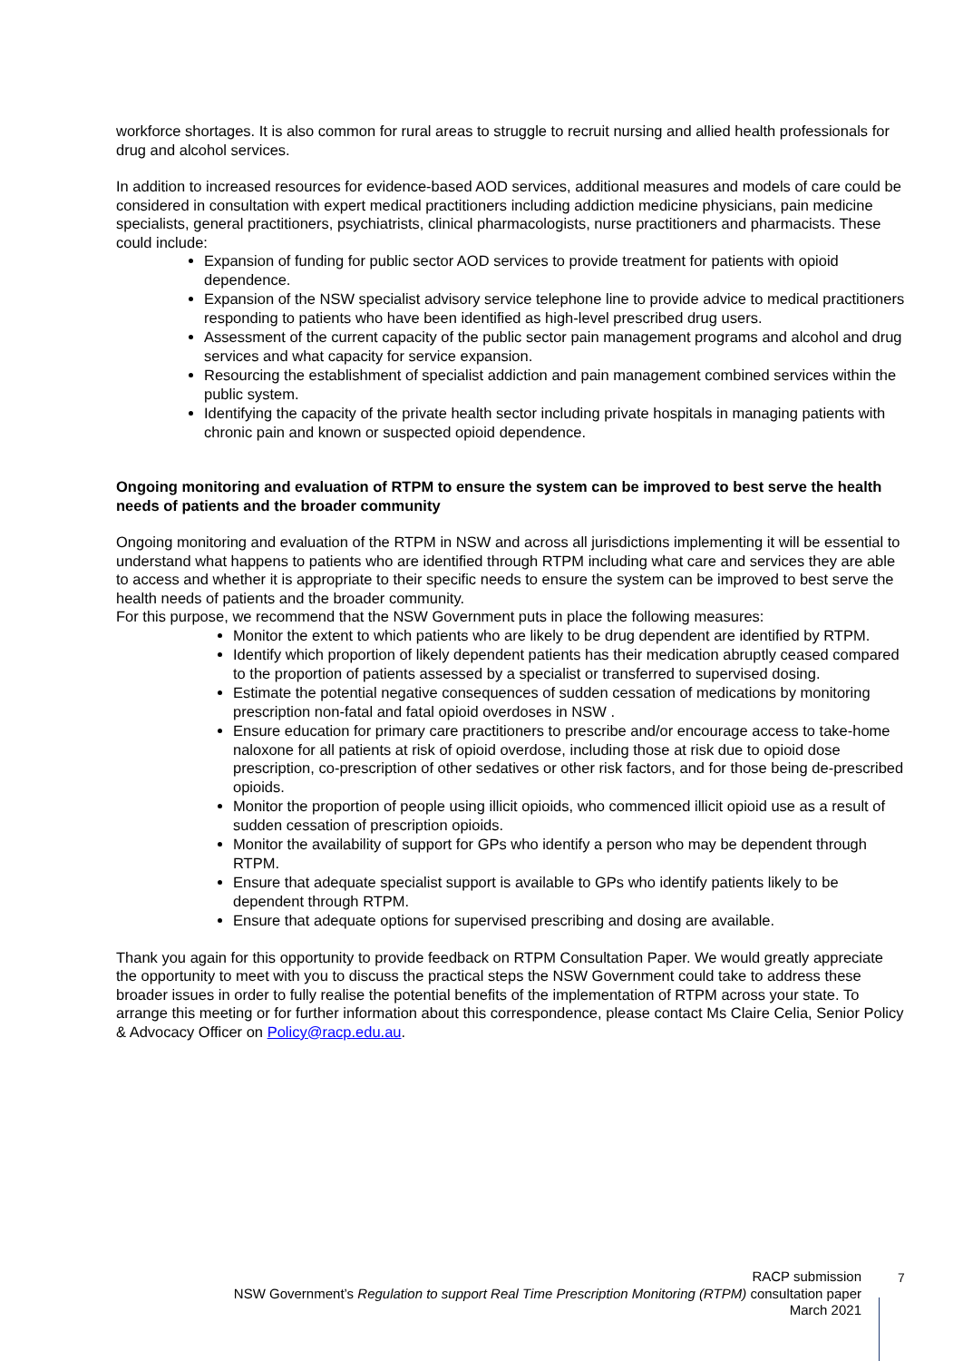workforce shortages. It is also common for rural areas to struggle to recruit nursing and allied health professionals for drug and alcohol services.
In addition to increased resources for evidence-based AOD services, additional measures and models of care could be considered in consultation with expert medical practitioners including addiction medicine physicians, pain medicine specialists, general practitioners, psychiatrists, clinical pharmacologists, nurse practitioners and pharmacists. These could include:
Expansion of funding for public sector AOD services to provide treatment for patients with opioid dependence.
Expansion of the NSW specialist advisory service telephone line to provide advice to medical practitioners responding to patients who have been identified as high-level prescribed drug users.
Assessment of the current capacity of the public sector pain management programs and alcohol and drug services and what capacity for service expansion.
Resourcing the establishment of specialist addiction and pain management combined services within the public system.
Identifying the capacity of the private health sector including private hospitals in managing patients with chronic pain and known or suspected opioid dependence.
Ongoing monitoring and evaluation of RTPM to ensure the system can be improved to best serve the health needs of patients and the broader community
Ongoing monitoring and evaluation of the RTPM in NSW and across all jurisdictions implementing it will be essential to understand what happens to patients who are identified through RTPM including what care and services they are able to access and whether it is appropriate to their specific needs to ensure the system can be improved to best serve the health needs of patients and the broader community.
For this purpose, we recommend that the NSW Government puts in place the following measures:
Monitor the extent to which patients who are likely to be drug dependent are identified by RTPM.
Identify which proportion of likely dependent patients has their medication abruptly ceased compared to the proportion of patients assessed by a specialist or transferred to supervised dosing.
Estimate the potential negative consequences of sudden cessation of medications by monitoring prescription non-fatal and fatal opioid overdoses in NSW .
Ensure education for primary care practitioners to prescribe and/or encourage access to take-home naloxone for all patients at risk of opioid overdose, including those at risk due to opioid dose prescription, co-prescription of other sedatives or other risk factors, and for those being de-prescribed opioids.
Monitor the proportion of people using illicit opioids, who commenced illicit opioid use as a result of sudden cessation of prescription opioids.
Monitor the availability of support for GPs who identify a person who may be dependent through RTPM.
Ensure that adequate specialist support is available to GPs who identify patients likely to be dependent through RTPM.
Ensure that adequate options for supervised prescribing and dosing are available.
Thank you again for this opportunity to provide feedback on RTPM Consultation Paper. We would greatly appreciate the opportunity to meet with you to discuss the practical steps the NSW Government could take to address these broader issues in order to fully realise the potential benefits of the implementation of RTPM across your state. To arrange this meeting or for further information about this correspondence, please contact Ms Claire Celia, Senior Policy & Advocacy Officer on Policy@racp.edu.au.
RACP submission
NSW Government’s Regulation to support Real Time Prescription Monitoring (RTPM) consultation paper
March 2021
7